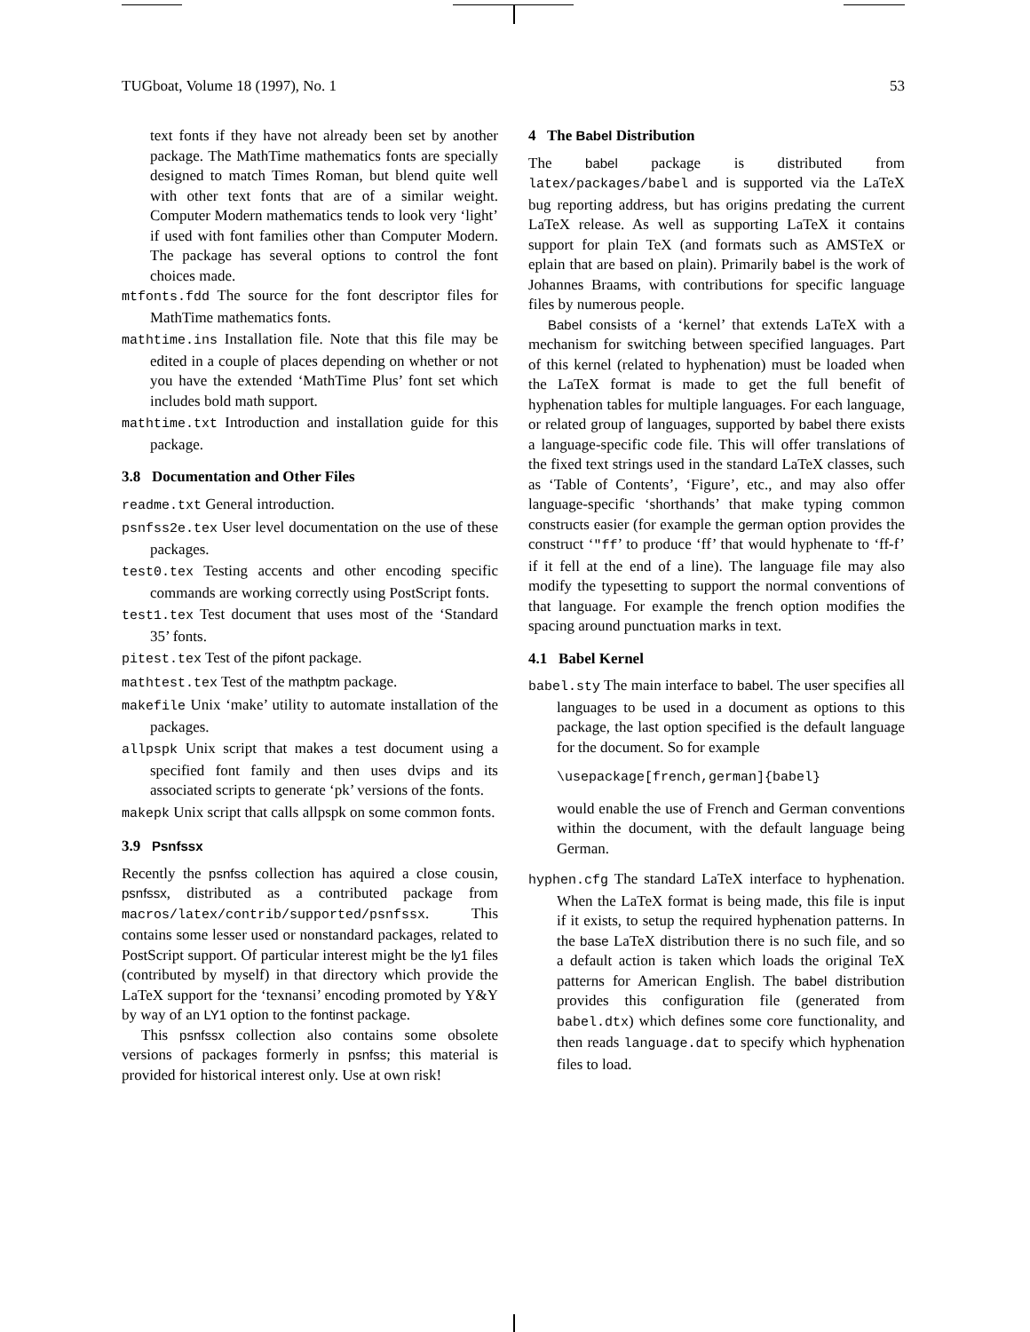TUGboat, Volume 18 (1997), No. 1 53
text fonts if they have not already been set by another package. The MathTime mathematics fonts are specially designed to match Times Roman, but blend quite well with other text fonts that are of a similar weight. Computer Modern mathematics tends to look very ‘light’ if used with font families other than Computer Modern. The package has several options to control the font choices made.
mtfonts.fdd The source for the font descriptor files for MathTime mathematics fonts.
mathtime.ins Installation file. Note that this file may be edited in a couple of places depending on whether or not you have the extended ‘MathTime Plus’ font set which includes bold math support.
mathtime.txt Introduction and installation guide for this package.
3.8 Documentation and Other Files
readme.txt General introduction.
psnfss2e.tex User level documentation on the use of these packages.
test0.tex Testing accents and other encoding specific commands are working correctly using PostScript fonts.
test1.tex Test document that uses most of the ‘Standard 35’ fonts.
pitest.tex Test of the pifont package.
mathtest.tex Test of the mathptm package.
makefile Unix ‘make’ utility to automate installation of the packages.
allpspk Unix script that makes a test document using a specified font family and then uses dvips and its associated scripts to generate ‘pk’ versions of the fonts.
makepk Unix script that calls allpspk on some common fonts.
3.9 Psnfssx
Recently the psnfss collection has aquired a close cousin, psnfssx, distributed as a contributed package from macros/latex/contrib/supported/psnfssx. This contains some lesser used or nonstandard packages, related to PostScript support. Of particular interest might be the ly1 files (contributed by myself) in that directory which provide the LaTeX support for the ‘texnansi’ encoding promoted by Y&Y by way of an LY1 option to the fontinst package.
This psnfssx collection also contains some obsolete versions of packages formerly in psnfss; this material is provided for historical interest only. Use at own risk!
4 The Babel Distribution
The babel package is distributed from latex/packages/babel and is supported via the LaTeX bug reporting address, but has origins predating the current LaTeX release. As well as supporting LaTeX it contains support for plain TeX (and formats such as AMSTeX or eplain that are based on plain). Primarily babel is the work of Johannes Braams, with contributions for specific language files by numerous people.
Babel consists of a ‘kernel’ that extends LaTeX with a mechanism for switching between specified languages. Part of this kernel (related to hyphenation) must be loaded when the LaTeX format is made to get the full benefit of hyphenation tables for multiple languages. For each language, or related group of languages, supported by babel there exists a language-specific code file. This will offer translations of the fixed text strings used in the standard LaTeX classes, such as ‘Table of Contents’, ‘Figure’, etc., and may also offer language-specific ‘shorthands’ that make typing common constructs easier (for example the german option provides the construct ‘"ff’ to produce ‘ff’ that would hyphenate to ‘ff-f’ if it fell at the end of a line). The language file may also modify the typesetting to support the normal conventions of that language. For example the french option modifies the spacing around punctuation marks in text.
4.1 Babel Kernel
babel.sty The main interface to babel. The user specifies all languages to be used in a document as options to this package, the last option specified is the default language for the document. So for example
\usepackage[french,german]{babel}
would enable the use of French and German conventions within the document, with the default language being German.
hyphen.cfg The standard LaTeX interface to hyphenation. When the LaTeX format is being made, this file is input if it exists, to setup the required hyphenation patterns. In the base LaTeX distribution there is no such file, and so a default action is taken which loads the original TeX patterns for American English. The babel distribution provides this configuration file (generated from babel.dtx) which defines some core functionality, and then reads language.dat to specify which hyphenation files to load.